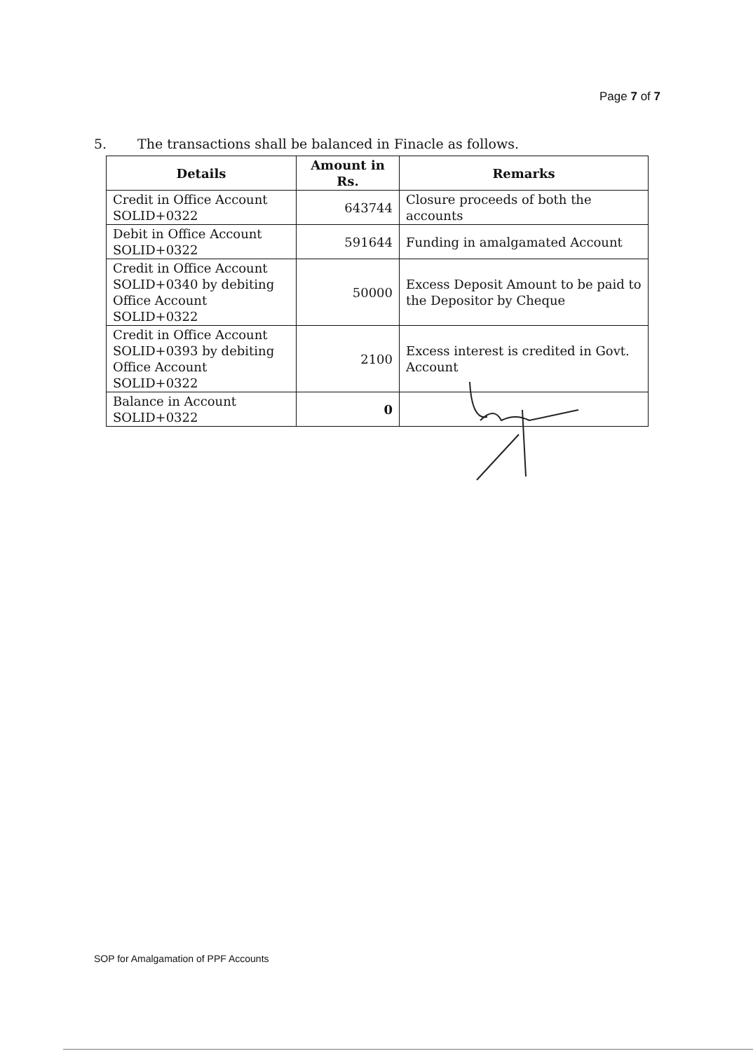Page 7 of 7
5. The transactions shall be balanced in Finacle as follows.
| Details | Amount in Rs. | Remarks |
| --- | --- | --- |
| Credit in Office Account SOLID+0322 | 643744 | Closure proceeds of both the accounts |
| Debit in Office Account SOLID+0322 | 591644 | Funding in amalgamated Account |
| Credit in Office Account SOLID+0340 by debiting Office Account SOLID+0322 | 50000 | Excess Deposit Amount to be paid to the Depositor by Cheque |
| Credit in Office Account SOLID+0393 by debiting Office Account SOLID+0322 | 2100 | Excess interest is credited in Govt. Account |
| Balance in Account SOLID+0322 | 0 | |
SOP for Amalgamation of PPF Accounts